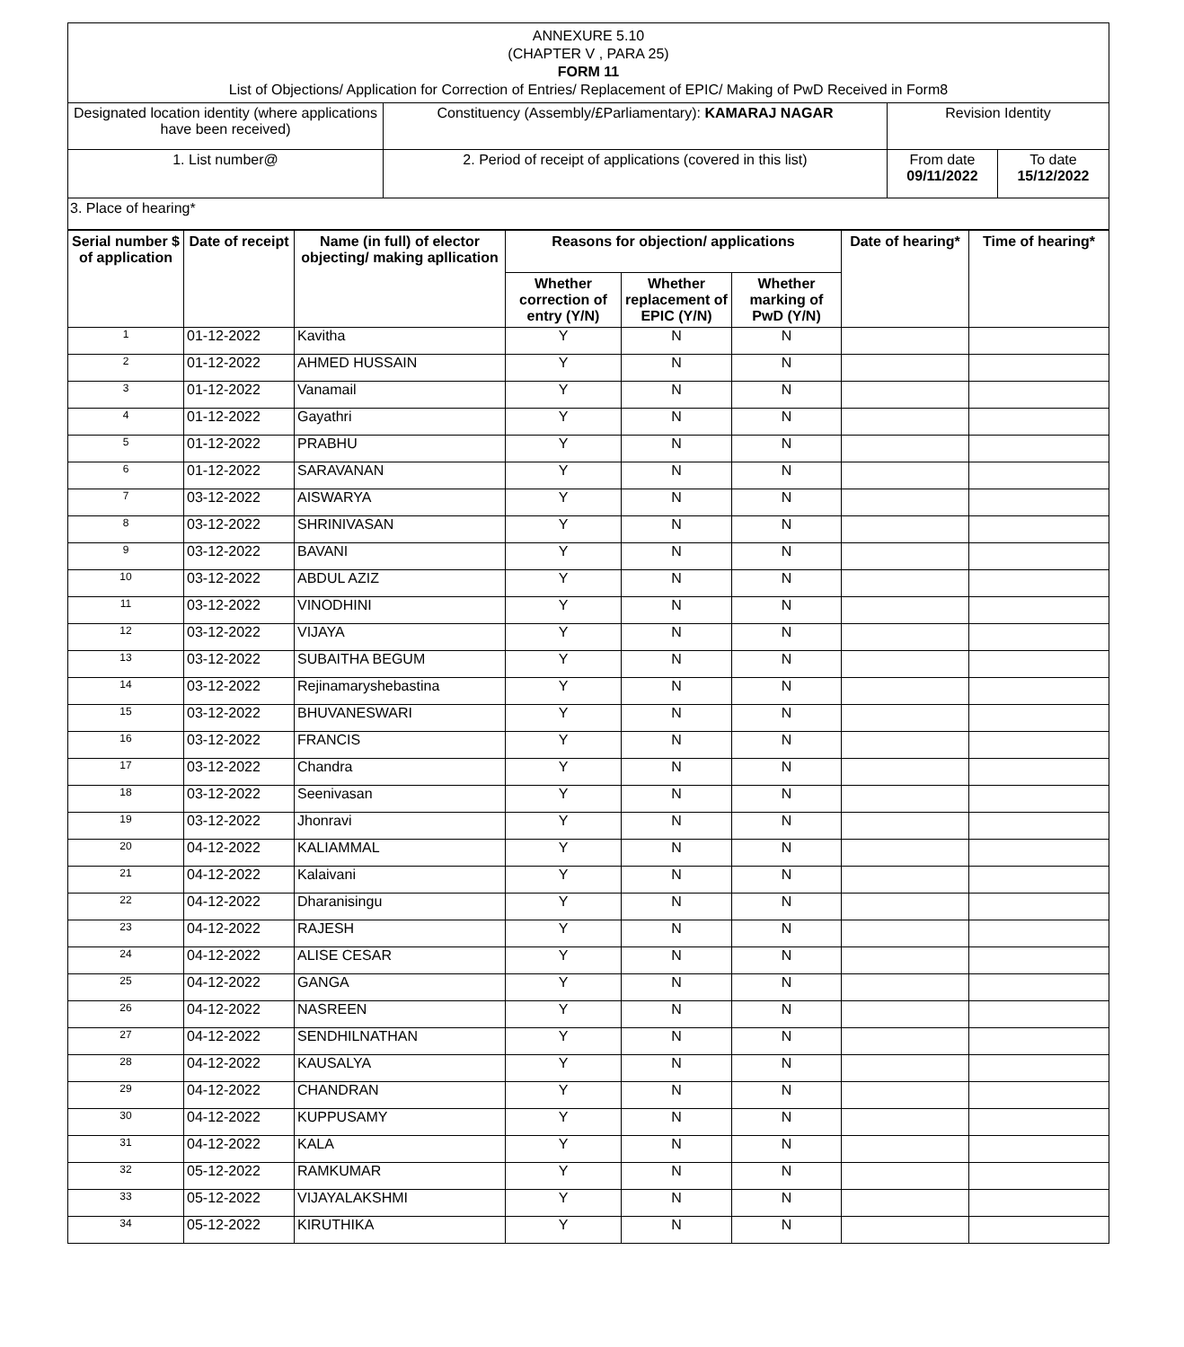| ANNEXURE 5.10 (CHAPTER V , PARA 25) FORM 11 List of Objections/ Application for Correction of Entries/ Replacement of EPIC/ Making of PwD Received in Form8 | | | |
| Designated location identity (where applications have been received) | Constituency (Assembly/£Parliamentary): KAMARAJ NAGAR | Revision Identity | |
| 1. List number@ | 2. Period of receipt of applications (covered in this list) | From date 09/11/2022 | To date 15/12/2022 |
| 3. Place of hearing* | | | |
| Serial number $ of application | Date of receipt | Name (in full) of elector objecting/ making apllication | Reasons for objection/ applications | | | Date of hearing* | Time of hearing* |
| --- | --- | --- | --- | --- | --- | --- | --- |
| | | | Whether correction of entry (Y/N) | Whether replacement of EPIC (Y/N) | Whether marking of PwD (Y/N) | | |
| 1 | 01-12-2022 | Kavitha | Y | N | N | | |
| 2 | 01-12-2022 | AHMED HUSSAIN | Y | N | N | | |
| 3 | 01-12-2022 | Vanamail | Y | N | N | | |
| 4 | 01-12-2022 | Gayathri | Y | N | N | | |
| 5 | 01-12-2022 | PRABHU | Y | N | N | | |
| 6 | 01-12-2022 | SARAVANAN | Y | N | N | | |
| 7 | 03-12-2022 | AISWARYA | Y | N | N | | |
| 8 | 03-12-2022 | SHRINIVASAN | Y | N | N | | |
| 9 | 03-12-2022 | BAVANI | Y | N | N | | |
| 10 | 03-12-2022 | ABDUL AZIZ | Y | N | N | | |
| 11 | 03-12-2022 | VINODHINI | Y | N | N | | |
| 12 | 03-12-2022 | VIJAYA | Y | N | N | | |
| 13 | 03-12-2022 | SUBAITHA BEGUM | Y | N | N | | |
| 14 | 03-12-2022 | Rejinamaryshebastina | Y | N | N | | |
| 15 | 03-12-2022 | BHUVANESWARI | Y | N | N | | |
| 16 | 03-12-2022 | FRANCIS | Y | N | N | | |
| 17 | 03-12-2022 | Chandra | Y | N | N | | |
| 18 | 03-12-2022 | Seenivasan | Y | N | N | | |
| 19 | 03-12-2022 | Jhonravi | Y | N | N | | |
| 20 | 04-12-2022 | KALIAMMAL | Y | N | N | | |
| 21 | 04-12-2022 | Kalaivani | Y | N | N | | |
| 22 | 04-12-2022 | Dharanisingu | Y | N | N | | |
| 23 | 04-12-2022 | RAJESH | Y | N | N | | |
| 24 | 04-12-2022 | ALISE CESAR | Y | N | N | | |
| 25 | 04-12-2022 | GANGA | Y | N | N | | |
| 26 | 04-12-2022 | NASREEN | Y | N | N | | |
| 27 | 04-12-2022 | SENDHILNATHAN | Y | N | N | | |
| 28 | 04-12-2022 | KAUSALYA | Y | N | N | | |
| 29 | 04-12-2022 | CHANDRAN | Y | N | N | | |
| 30 | 04-12-2022 | KUPPUSAMY | Y | N | N | | |
| 31 | 04-12-2022 | KALA | Y | N | N | | |
| 32 | 05-12-2022 | RAMKUMAR | Y | N | N | | |
| 33 | 05-12-2022 | VIJAYALAKSHMI | Y | N | N | | |
| 34 | 05-12-2022 | KIRUTHIKA | Y | N | N | | |